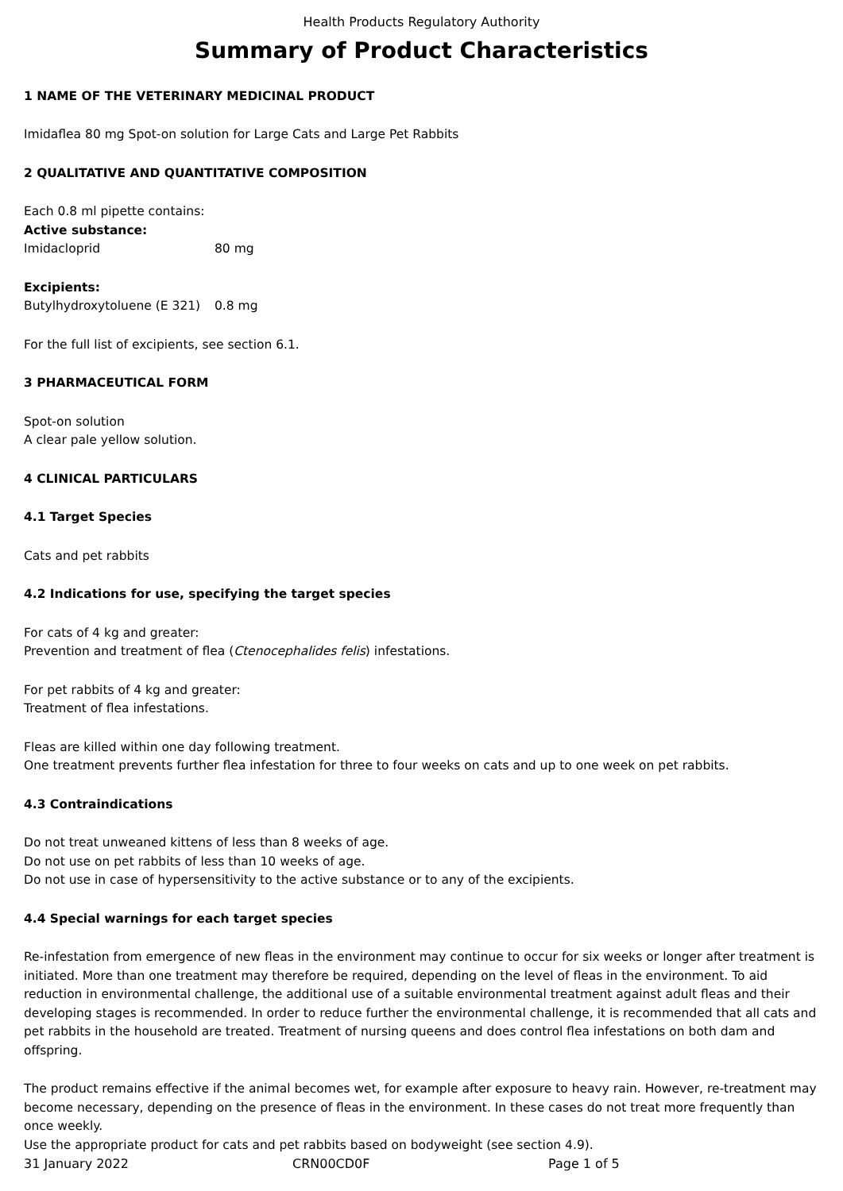Health Products Regulatory Authority
Summary of Product Characteristics
1 NAME OF THE VETERINARY MEDICINAL PRODUCT
Imidaflea 80 mg Spot-on solution for Large Cats and Large Pet Rabbits
2 QUALITATIVE AND QUANTITATIVE COMPOSITION
Each 0.8 ml pipette contains:
Active substance:
Imidacloprid 80 mg
Excipients:
Butylhydroxytoluene (E 321) 0.8 mg
For the full list of excipients, see section 6.1.
3 PHARMACEUTICAL FORM
Spot-on solution
A clear pale yellow solution.
4 CLINICAL PARTICULARS
4.1 Target Species
Cats and pet rabbits
4.2 Indications for use, specifying the target species
For cats of 4 kg and greater:
Prevention and treatment of flea (Ctenocephalides felis) infestations.
For pet rabbits of 4 kg and greater:
Treatment of flea infestations.
Fleas are killed within one day following treatment.
One treatment prevents further flea infestation for three to four weeks on cats and up to one week on pet rabbits.
4.3 Contraindications
Do not treat unweaned kittens of less than 8 weeks of age.
Do not use on pet rabbits of less than 10 weeks of age.
Do not use in case of hypersensitivity to the active substance or to any of the excipients.
4.4 Special warnings for each target species
Re-infestation from emergence of new fleas in the environment may continue to occur for six weeks or longer after treatment is initiated. More than one treatment may therefore be required, depending on the level of fleas in the environment. To aid reduction in environmental challenge, the additional use of a suitable environmental treatment against adult fleas and their developing stages is recommended. In order to reduce further the environmental challenge, it is recommended that all cats and pet rabbits in the household are treated. Treatment of nursing queens and does control flea infestations on both dam and offspring.
The product remains effective if the animal becomes wet, for example after exposure to heavy rain. However, re-treatment may become necessary, depending on the presence of fleas in the environment. In these cases do not treat more frequently than once weekly.
Use the appropriate product for cats and pet rabbits based on bodyweight (see section 4.9).
31 January 2022 CRN00CD0F Page 1 of 5